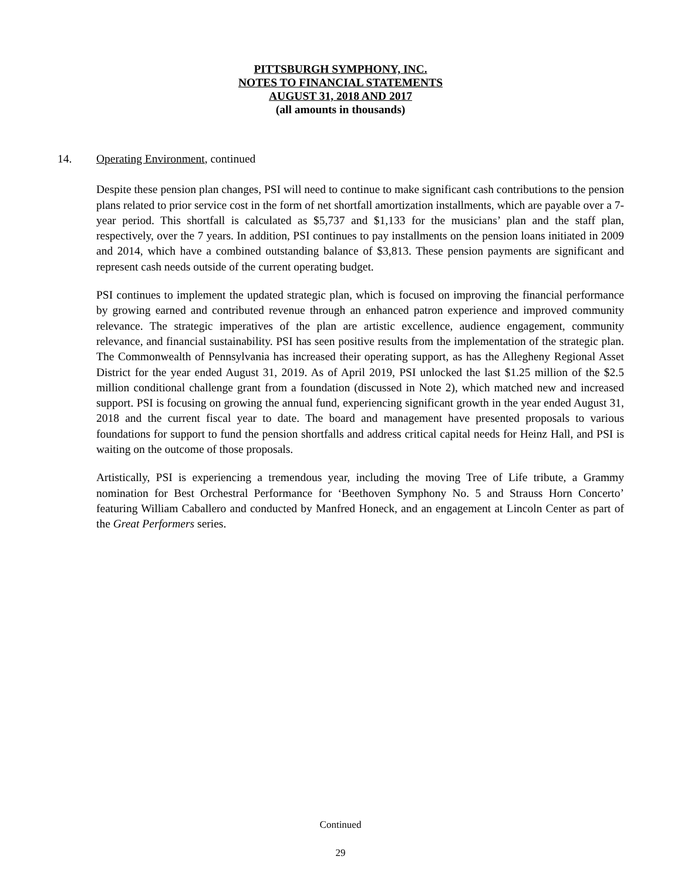PITTSBURGH SYMPHONY, INC.
NOTES TO FINANCIAL STATEMENTS
AUGUST 31, 2018 AND 2017
(all amounts in thousands)
14. Operating Environment, continued
Despite these pension plan changes, PSI will need to continue to make significant cash contributions to the pension plans related to prior service cost in the form of net shortfall amortization installments, which are payable over a 7-year period. This shortfall is calculated as $5,737 and $1,133 for the musicians’ plan and the staff plan, respectively, over the 7 years. In addition, PSI continues to pay installments on the pension loans initiated in 2009 and 2014, which have a combined outstanding balance of $3,813. These pension payments are significant and represent cash needs outside of the current operating budget.
PSI continues to implement the updated strategic plan, which is focused on improving the financial performance by growing earned and contributed revenue through an enhanced patron experience and improved community relevance. The strategic imperatives of the plan are artistic excellence, audience engagement, community relevance, and financial sustainability. PSI has seen positive results from the implementation of the strategic plan. The Commonwealth of Pennsylvania has increased their operating support, as has the Allegheny Regional Asset District for the year ended August 31, 2019. As of April 2019, PSI unlocked the last $1.25 million of the $2.5 million conditional challenge grant from a foundation (discussed in Note 2), which matched new and increased support. PSI is focusing on growing the annual fund, experiencing significant growth in the year ended August 31, 2018 and the current fiscal year to date. The board and management have presented proposals to various foundations for support to fund the pension shortfalls and address critical capital needs for Heinz Hall, and PSI is waiting on the outcome of those proposals.
Artistically, PSI is experiencing a tremendous year, including the moving Tree of Life tribute, a Grammy nomination for Best Orchestral Performance for ‘Beethoven Symphony No. 5 and Strauss Horn Concerto’ featuring William Caballero and conducted by Manfred Honeck, and an engagement at Lincoln Center as part of the Great Performers series.
Continued
29